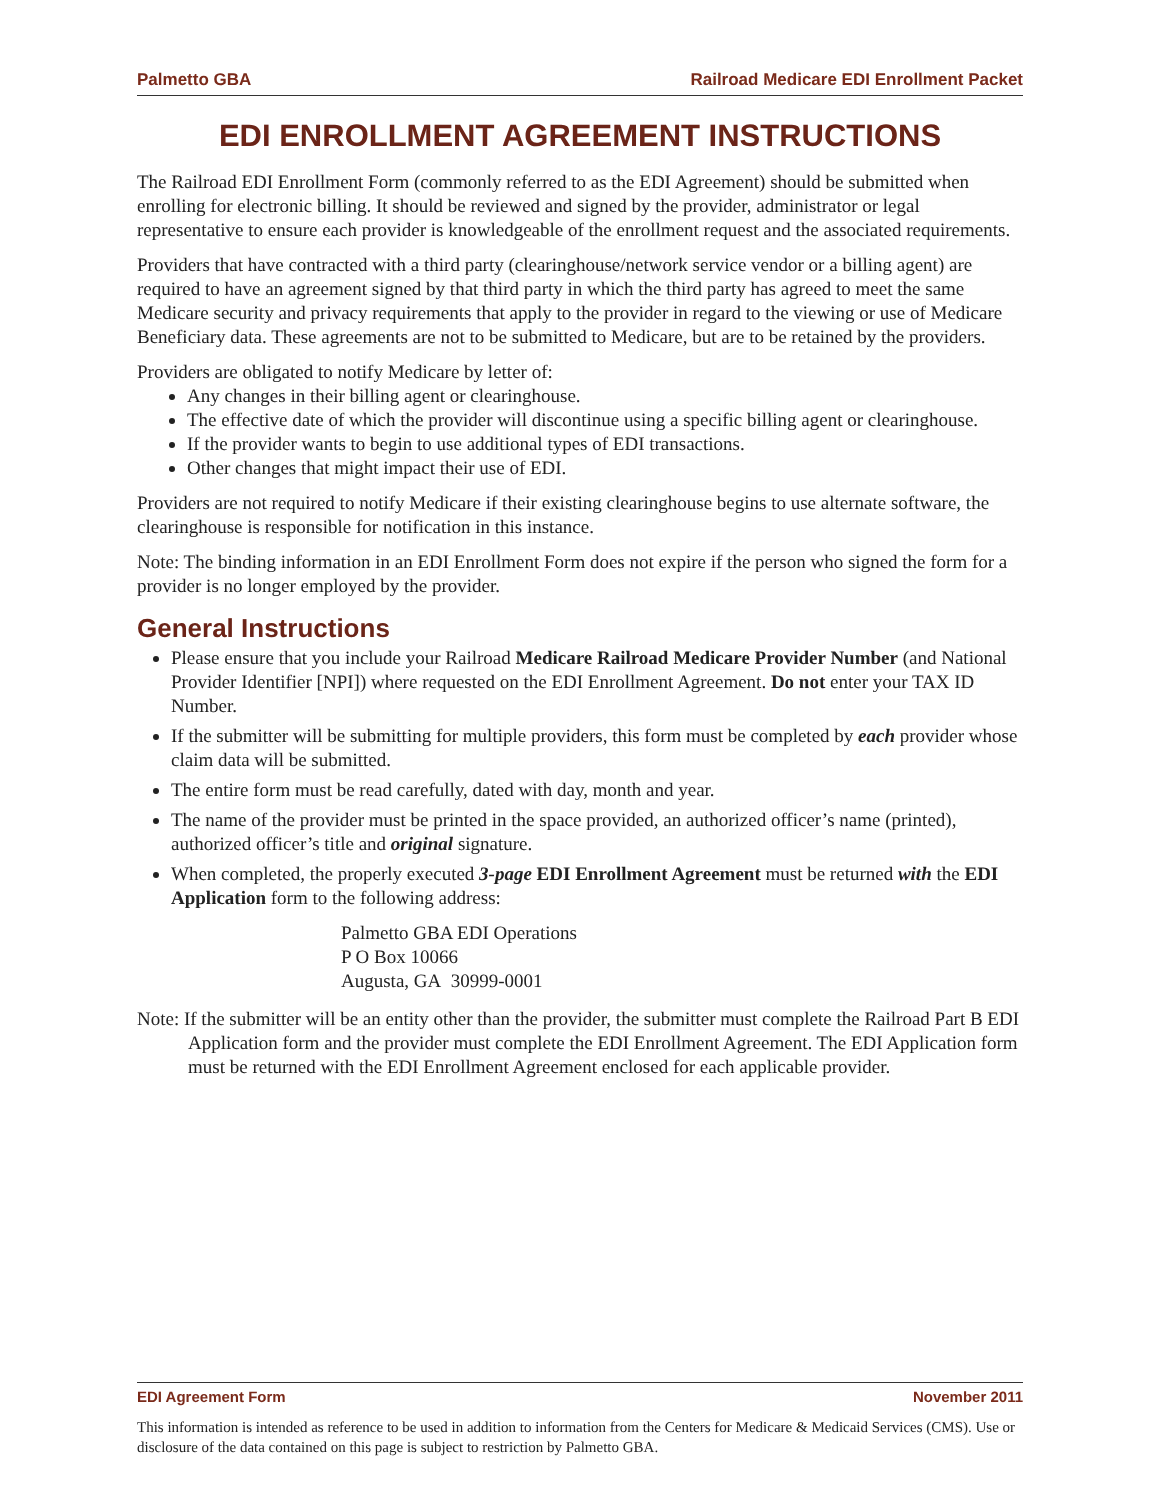Palmetto GBA Railroad Medicare EDI Enrollment Packet
EDI ENROLLMENT AGREEMENT INSTRUCTIONS
The Railroad EDI Enrollment Form (commonly referred to as the EDI Agreement) should be submitted when enrolling for electronic billing. It should be reviewed and signed by the provider, administrator or legal representative to ensure each provider is knowledgeable of the enrollment request and the associated requirements.
Providers that have contracted with a third party (clearinghouse/network service vendor or a billing agent) are required to have an agreement signed by that third party in which the third party has agreed to meet the same Medicare security and privacy requirements that apply to the provider in regard to the viewing or use of Medicare Beneficiary data. These agreements are not to be submitted to Medicare, but are to be retained by the providers.
Providers are obligated to notify Medicare by letter of:
Any changes in their billing agent or clearinghouse.
The effective date of which the provider will discontinue using a specific billing agent or clearinghouse.
If the provider wants to begin to use additional types of EDI transactions.
Other changes that might impact their use of EDI.
Providers are not required to notify Medicare if their existing clearinghouse begins to use alternate software, the clearinghouse is responsible for notification in this instance.
Note: The binding information in an EDI Enrollment Form does not expire if the person who signed the form for a provider is no longer employed by the provider.
General Instructions
Please ensure that you include your Railroad Medicare Railroad Medicare Provider Number (and National Provider Identifier [NPI]) where requested on the EDI Enrollment Agreement. Do not enter your TAX ID Number.
If the submitter will be submitting for multiple providers, this form must be completed by each provider whose claim data will be submitted.
The entire form must be read carefully, dated with day, month and year.
The name of the provider must be printed in the space provided, an authorized officer’s name (printed), authorized officer’s title and original signature.
When completed, the properly executed 3-page EDI Enrollment Agreement must be returned with the EDI Application form to the following address:
Palmetto GBA EDI Operations
P O Box 10066
Augusta, GA 30999-0001
Note: If the submitter will be an entity other than the provider, the submitter must complete the Railroad Part B EDI Application form and the provider must complete the EDI Enrollment Agreement. The EDI Application form must be returned with the EDI Enrollment Agreement enclosed for each applicable provider.
EDI Agreement Form November 2011
This information is intended as reference to be used in addition to information from the Centers for Medicare & Medicaid Services (CMS). Use or disclosure of the data contained on this page is subject to restriction by Palmetto GBA.